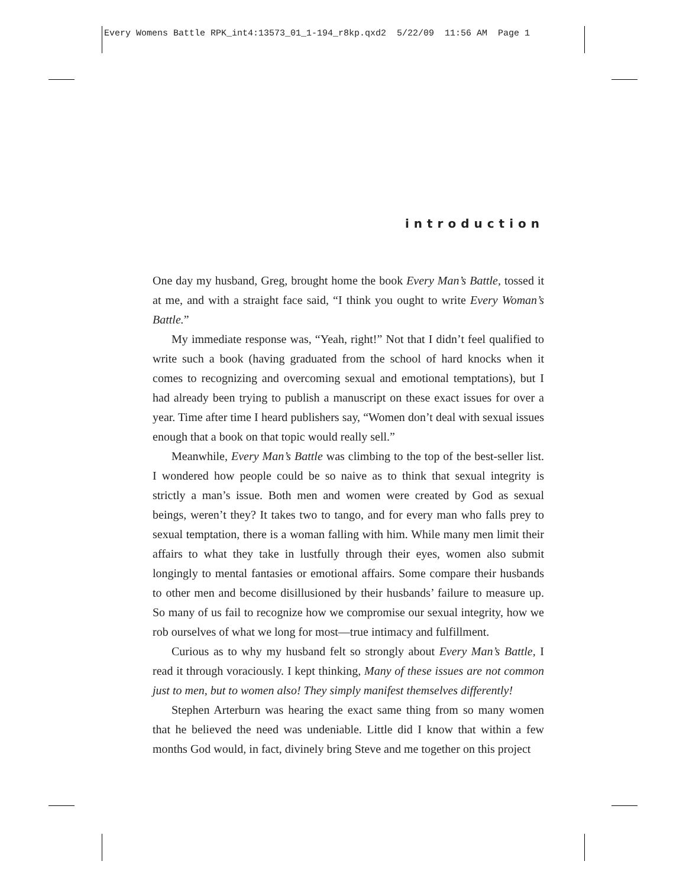Every Womens Battle RPK_int4:13573_01_1-194_r8kp.qxd2 5/22/09 11:56 AM Page 1
introduction
One day my husband, Greg, brought home the book Every Man’s Battle, tossed it at me, and with a straight face said, “I think you ought to write Every Woman’s Battle.”
My immediate response was, “Yeah, right!” Not that I didn’t feel qualified to write such a book (having graduated from the school of hard knocks when it comes to recognizing and overcoming sexual and emotional temptations), but I had already been trying to publish a manuscript on these exact issues for over a year. Time after time I heard publishers say, “Women don’t deal with sexual issues enough that a book on that topic would really sell.”
Meanwhile, Every Man’s Battle was climbing to the top of the best-seller list. I wondered how people could be so naive as to think that sexual integrity is strictly a man’s issue. Both men and women were created by God as sexual beings, weren’t they? It takes two to tango, and for every man who falls prey to sexual temptation, there is a woman falling with him. While many men limit their affairs to what they take in lustfully through their eyes, women also submit longingly to mental fantasies or emotional affairs. Some compare their husbands to other men and become disillusioned by their husbands’ failure to measure up. So many of us fail to recognize how we compromise our sexual integrity, how we rob ourselves of what we long for most—true intimacy and fulfillment.
Curious as to why my husband felt so strongly about Every Man’s Battle, I read it through voraciously. I kept thinking, Many of these issues are not common just to men, but to women also! They simply manifest themselves differently!
Stephen Arterburn was hearing the exact same thing from so many women that he believed the need was undeniable. Little did I know that within a few months God would, in fact, divinely bring Steve and me together on this project